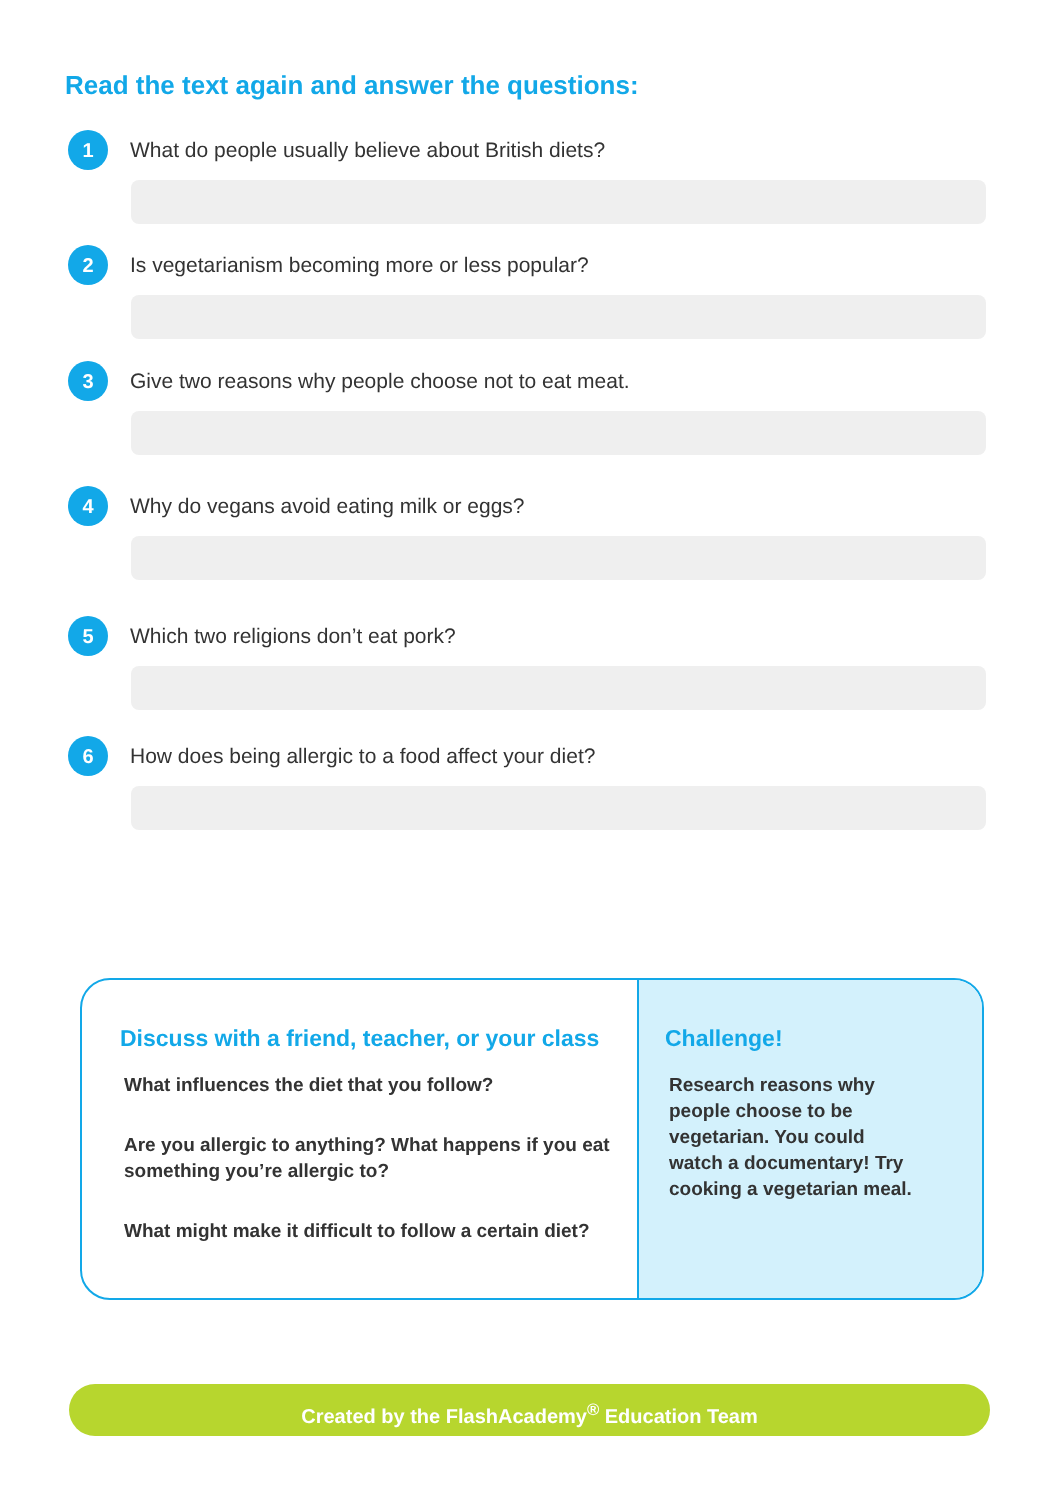Read the text again and answer the questions:
1 What do people usually believe about British diets?
2 Is vegetarianism becoming more or less popular?
3 Give two reasons why people choose not to eat meat.
4 Why do vegans avoid eating milk or eggs?
5 Which two religions don’t eat pork?
6 How does being allergic to a food affect your diet?
Discuss with a friend, teacher, or your class
What influences the diet that you follow?
Are you allergic to anything? What happens if you eat something you’re allergic to?
What might make it difficult to follow a certain diet?
Challenge!
Research reasons why people choose to be vegetarian. You could watch a documentary! Try cooking a vegetarian meal.
Created by the FlashAcademy<sup>®</sup> Education Team